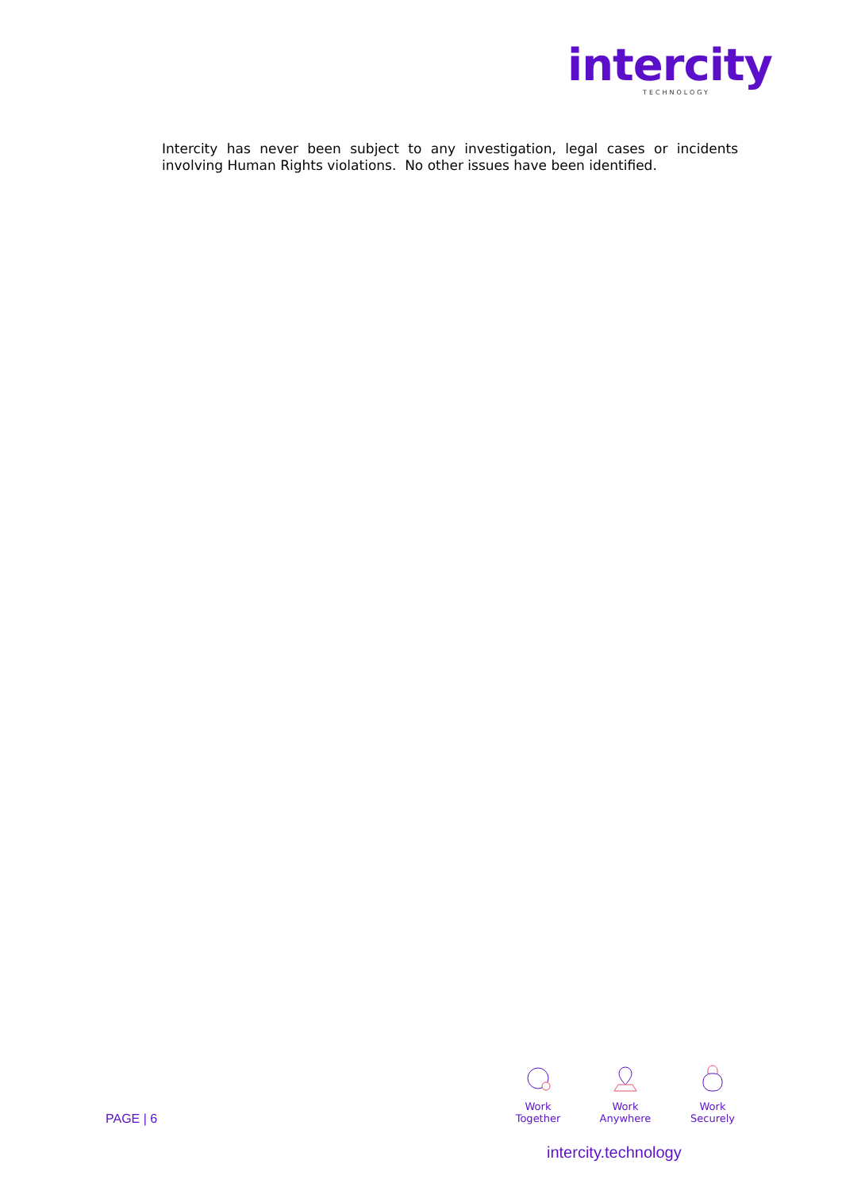intercity
TECHNOLOGY
Intercity has never been subject to any investigation, legal cases or incidents involving Human Rights violations. No other issues have been identified.
PAGE | 6
Work Together
Work Anywhere
Work Securely
intercity.technology